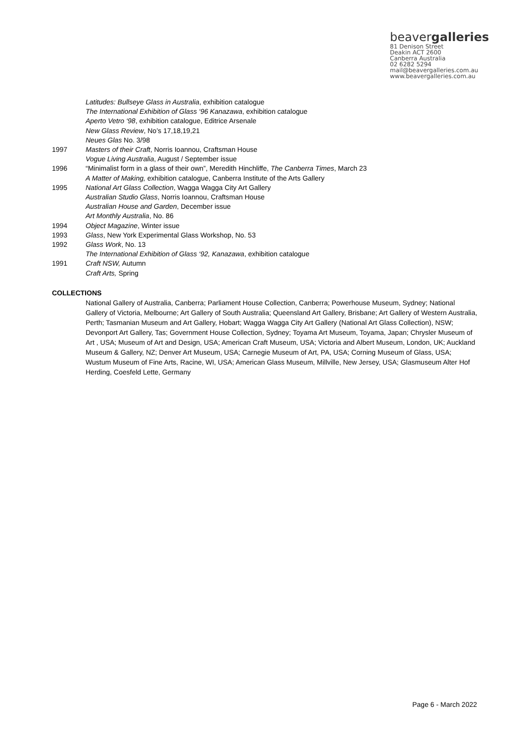beavergalleries
81 Denison Street
Deakin ACT 2600
Canberra Australia
02 6282 5294
mail@beavergalleries.com.au
www.beavergalleries.com.au
Latitudes: Bullseye Glass in Australia, exhibition catalogue
The International Exhibition of Glass ‘96 Kanazawa, exhibition catalogue
Aperto Vetro ‘98, exhibition catalogue, Editrice Arsenale
New Glass Review, No’s 17,18,19,21
Neues Glas No. 3/98
1997 Masters of their Craft, Norris Ioannou, Craftsman House
Vogue Living Australia, August / September issue
1996 “Minimalist form in a glass of their own”, Meredith Hinchliffe, The Canberra Times, March 23
A Matter of Making, exhibition catalogue, Canberra Institute of the Arts Gallery
1995 National Art Glass Collection, Wagga Wagga City Art Gallery
Australian Studio Glass, Norris Ioannou, Craftsman House
Australian House and Garden, December issue
Art Monthly Australia, No. 86
1994 Object Magazine, Winter issue
1993 Glass, New York Experimental Glass Workshop, No. 53
1992 Glass Work, No. 13
The International Exhibition of Glass ‘92, Kanazawa, exhibition catalogue
1991 Craft NSW, Autumn
Craft Arts, Spring
COLLECTIONS
National Gallery of Australia, Canberra; Parliament House Collection, Canberra; Powerhouse Museum, Sydney; National Gallery of Victoria, Melbourne; Art Gallery of South Australia; Queensland Art Gallery, Brisbane; Art Gallery of Western Australia, Perth; Tasmanian Museum and Art Gallery, Hobart; Wagga Wagga City Art Gallery (National Art Glass Collection), NSW; Devonport Art Gallery, Tas; Government House Collection, Sydney; Toyama Art Museum, Toyama, Japan; Chrysler Museum of Art , USA; Museum of Art and Design, USA; American Craft Museum, USA; Victoria and Albert Museum, London, UK; Auckland Museum & Gallery, NZ; Denver Art Museum, USA; Carnegie Museum of Art, PA, USA; Corning Museum of Glass, USA; Wustum Museum of Fine Arts, Racine, WI, USA; American Glass Museum, Millville, New Jersey, USA; Glasmuseum Alter Hof Herding, Coesfeld Lette, Germany
Page 6 - March 2022